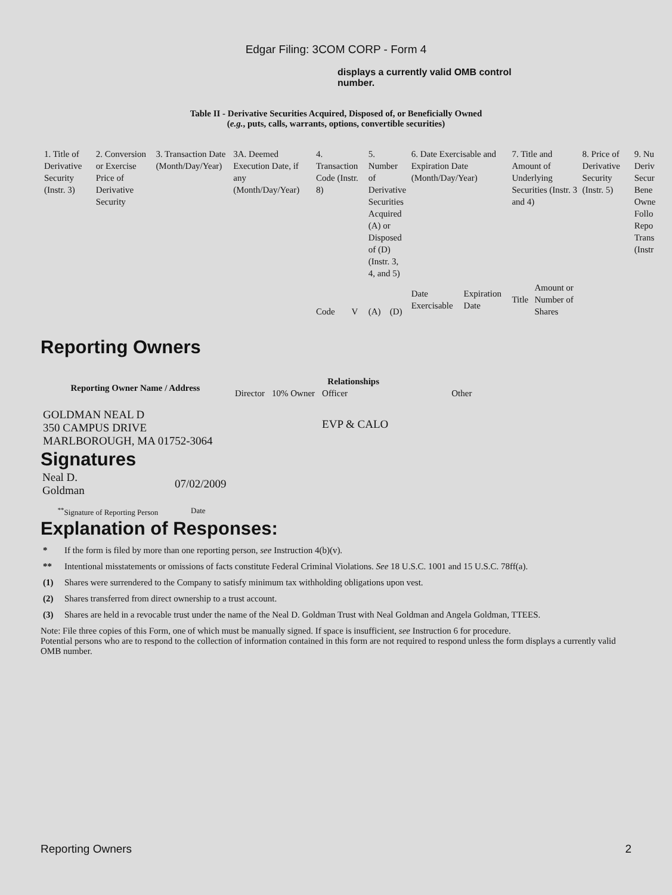Edgar Filing: 3COM CORP - Form 4
displays a currently valid OMB control number.
Table II - Derivative Securities Acquired, Disposed of, or Beneficially Owned
(e.g., puts, calls, warrants, options, convertible securities)
| 1. Title of Derivative Security (Instr. 3) | 2. Conversion or Exercise Price of Derivative Security | 3. Transaction Date (Month/Day/Year) | 3A. Deemed Execution Date, if any (Month/Day/Year) | 4. Transaction Code (Instr. 8) | | 5. Number of Derivative Securities Acquired (A) or Disposed of (D) (Instr. 3, 4, and 5) | | 6. Date Exercisable and Expiration Date (Month/Day/Year) | | 7. Title and Amount of Underlying Securities (Instr. 3 and 4) | | 8. Price of Derivative Security (Instr. 5) | 9. Nu Deriv Secur Bene Owne Follo Repo Trans (Instr |
| | | | | Code | V | (A) | (D) | Date Exercisable | Expiration Date | Title | Amount or Number of Shares | | |
Reporting Owners
| Reporting Owner Name / Address | Relationships | | | |
| --- | --- | --- | --- | --- |
| | Director | 10% Owner | Officer | Other |
| GOLDMAN NEAL D 350 CAMPUS DRIVE MARLBOROUGH, MA 01752-3064 | | | EVP & CALO | |
Signatures
| Neal D. Goldman | 07/02/2009 |
| <sup>**</sup> Signature of Reporting Person | Date |
Explanation of Responses:
* If the form is filed by more than one reporting person, see Instruction 4(b)(v).
** Intentional misstatements or omissions of facts constitute Federal Criminal Violations. See 18 U.S.C. 1001 and 15 U.S.C. 78ff(a).
(1) Shares were surrendered to the Company to satisfy minimum tax withholding obligations upon vest.
(2) Shares transferred from direct ownership to a trust account.
(3) Shares are held in a revocable trust under the name of the Neal D. Goldman Trust with Neal Goldman and Angela Goldman, TTEES.
Note: File three copies of this Form, one of which must be manually signed. If space is insufficient, see Instruction 6 for procedure.
Potential persons who are to respond to the collection of information contained in this form are not required to respond unless the form displays a currently valid OMB number.
Reporting Owners 2